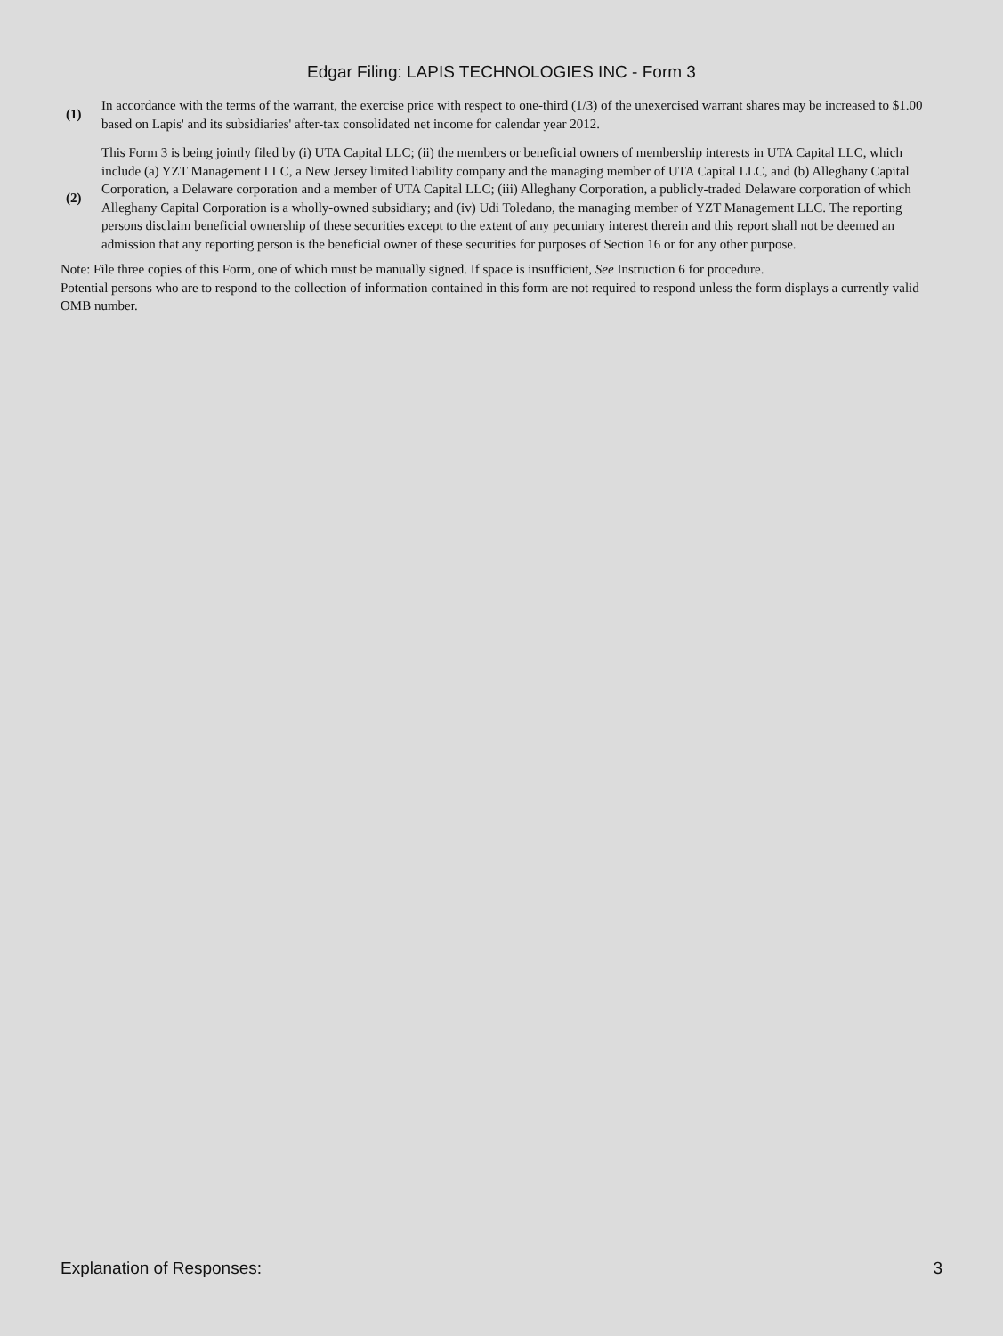Edgar Filing: LAPIS TECHNOLOGIES INC - Form 3
| (1) | In accordance with the terms of the warrant, the exercise price with respect to one-third (1/3) of the unexercised warrant shares may be increased to $1.00 based on Lapis' and its subsidiaries' after-tax consolidated net income for calendar year 2012. |
| (2) | This Form 3 is being jointly filed by (i) UTA Capital LLC; (ii) the members or beneficial owners of membership interests in UTA Capital LLC, which include (a) YZT Management LLC, a New Jersey limited liability company and the managing member of UTA Capital LLC, and (b) Alleghany Capital Corporation, a Delaware corporation and a member of UTA Capital LLC; (iii) Alleghany Corporation, a publicly-traded Delaware corporation of which Alleghany Capital Corporation is a wholly-owned subsidiary; and (iv) Udi Toledano, the managing member of YZT Management LLC. The reporting persons disclaim beneficial ownership of these securities except to the extent of any pecuniary interest therein and this report shall not be deemed an admission that any reporting person is the beneficial owner of these securities for purposes of Section 16 or for any other purpose. |
Note: File three copies of this Form, one of which must be manually signed. If space is insufficient, See Instruction 6 for procedure.
Potential persons who are to respond to the collection of information contained in this form are not required to respond unless the form displays a currently valid OMB number.
Explanation of Responses: 3